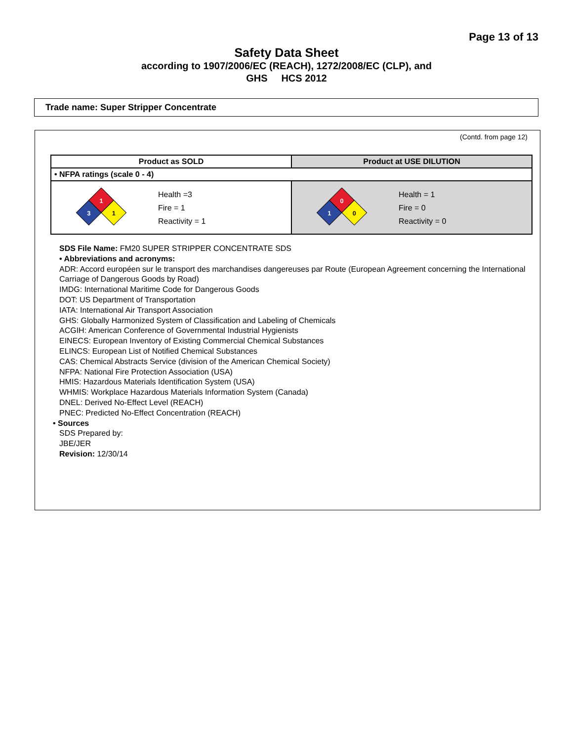Page 13 of 13
Safety Data Sheet
according to 1907/2006/EC (REACH), 1272/2008/EC (CLP), and
GHS HCS 2012
Trade name: Super Stripper Concentrate
(Contd. from page 12)
| Product as SOLD | Product at USE DILUTION |
| --- | --- |
| • NFPA ratings (scale 0 - 4) | |
| 1 3 1 Health =3 Fire = 1 Reactivity = 1 | 0 1 0 Health = 1 Fire = 0 Reactivity = 0 |
SDS File Name: FM20 SUPER STRIPPER CONCENTRATE SDS
• Abbreviations and acronyms:
ADR: Accord européen sur le transport des marchandises dangereuses par Route (European Agreement concerning the International Carriage of Dangerous Goods by Road)
IMDG: International Maritime Code for Dangerous Goods
DOT: US Department of Transportation
IATA: International Air Transport Association
GHS: Globally Harmonized System of Classification and Labeling of Chemicals
ACGIH: American Conference of Governmental Industrial Hygienists
EINECS: European Inventory of Existing Commercial Chemical Substances
ELINCS: European List of Notified Chemical Substances
CAS: Chemical Abstracts Service (division of the American Chemical Society)
NFPA: National Fire Protection Association (USA)
HMIS: Hazardous Materials Identification System (USA)
WHMIS: Workplace Hazardous Materials Information System (Canada)
DNEL: Derived No-Effect Level (REACH)
PNEC: Predicted No-Effect Concentration (REACH)
• Sources
SDS Prepared by:
JBE/JER
Revision: 12/30/14